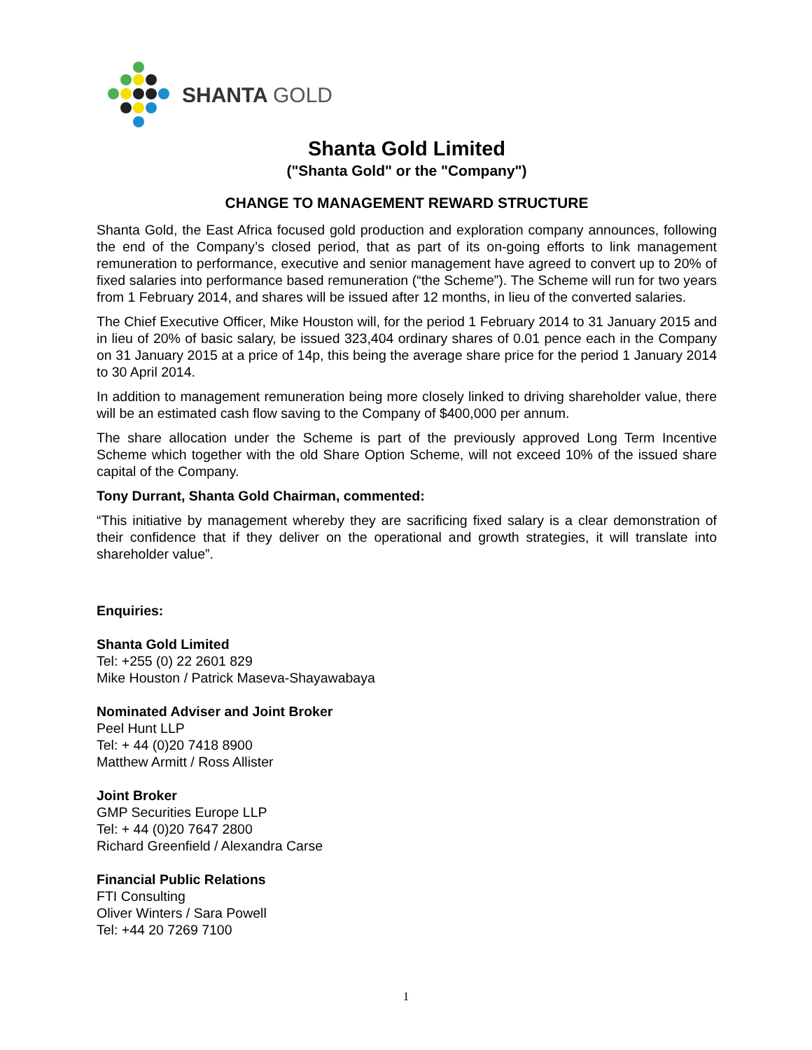SHANTA GOLD
Shanta Gold Limited
("Shanta Gold" or the "Company")
CHANGE TO MANAGEMENT REWARD STRUCTURE
Shanta Gold, the East Africa focused gold production and exploration company announces, following the end of the Company’s closed period, that as part of its on-going efforts to link management remuneration to performance, executive and senior management have agreed to convert up to 20% of fixed salaries into performance based remuneration (“the Scheme”). The Scheme will run for two years from 1 February 2014, and shares will be issued after 12 months, in lieu of the converted salaries.
The Chief Executive Officer, Mike Houston will, for the period 1 February 2014 to 31 January 2015 and in lieu of 20% of basic salary, be issued 323,404 ordinary shares of 0.01 pence each in the Company on 31 January 2015 at a price of 14p, this being the average share price for the period 1 January 2014 to 30 April 2014.
In addition to management remuneration being more closely linked to driving shareholder value, there will be an estimated cash flow saving to the Company of $400,000 per annum.
The share allocation under the Scheme is part of the previously approved Long Term Incentive Scheme which together with the old Share Option Scheme, will not exceed 10% of the issued share capital of the Company.
Tony Durrant, Shanta Gold Chairman, commented:
“This initiative by management whereby they are sacrificing fixed salary is a clear demonstration of their confidence that if they deliver on the operational and growth strategies, it will translate into shareholder value”.
Enquiries:
Shanta Gold Limited
Tel: +255 (0) 22 2601 829
Mike Houston / Patrick Maseva-Shayawabaya
Nominated Adviser and Joint Broker
Peel Hunt LLP
Tel: + 44 (0)20 7418 8900
Matthew Armitt / Ross Allister
Joint Broker
GMP Securities Europe LLP
Tel: + 44 (0)20 7647 2800
Richard Greenfield / Alexandra Carse
Financial Public Relations
FTI Consulting
Oliver Winters / Sara Powell
Tel: +44 20 7269 7100
1